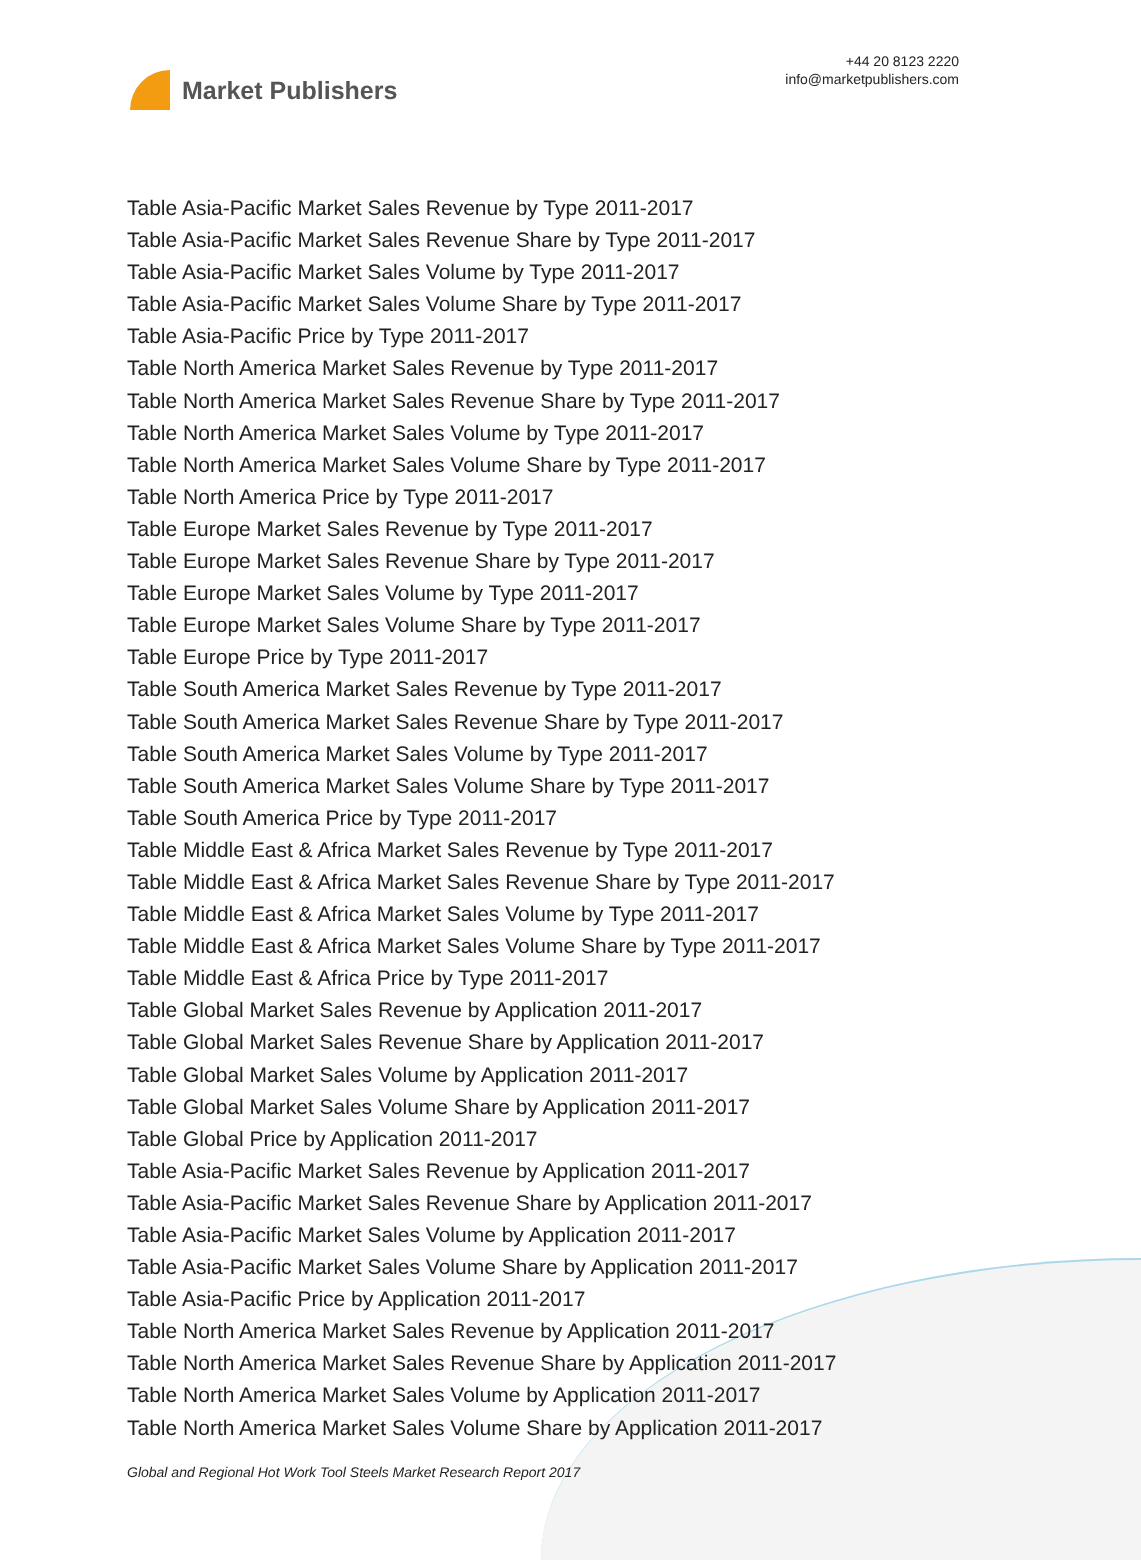Market Publishers
+44 20 8123 2220
info@marketpublishers.com
Table Asia-Pacific Market Sales Revenue by Type 2011-2017
Table Asia-Pacific Market Sales Revenue Share by Type 2011-2017
Table Asia-Pacific Market Sales Volume by Type 2011-2017
Table Asia-Pacific Market Sales Volume Share by Type 2011-2017
Table Asia-Pacific Price by Type 2011-2017
Table North America Market Sales Revenue by Type 2011-2017
Table North America Market Sales Revenue Share by Type 2011-2017
Table North America Market Sales Volume by Type 2011-2017
Table North America Market Sales Volume Share by Type 2011-2017
Table North America Price by Type 2011-2017
Table Europe Market Sales Revenue by Type 2011-2017
Table Europe Market Sales Revenue Share by Type 2011-2017
Table Europe Market Sales Volume by Type 2011-2017
Table Europe Market Sales Volume Share by Type 2011-2017
Table Europe Price by Type 2011-2017
Table South America Market Sales Revenue by Type 2011-2017
Table South America Market Sales Revenue Share by Type 2011-2017
Table South America Market Sales Volume by Type 2011-2017
Table South America Market Sales Volume Share by Type 2011-2017
Table South America Price by Type 2011-2017
Table Middle East & Africa Market Sales Revenue by Type 2011-2017
Table Middle East & Africa Market Sales Revenue Share by Type 2011-2017
Table Middle East & Africa Market Sales Volume by Type 2011-2017
Table Middle East & Africa Market Sales Volume Share by Type 2011-2017
Table Middle East & Africa Price by Type 2011-2017
Table Global Market Sales Revenue by Application 2011-2017
Table Global Market Sales Revenue Share by Application 2011-2017
Table Global Market Sales Volume by Application 2011-2017
Table Global Market Sales Volume Share by Application 2011-2017
Table Global Price by Application 2011-2017
Table Asia-Pacific Market Sales Revenue by Application 2011-2017
Table Asia-Pacific Market Sales Revenue Share by Application 2011-2017
Table Asia-Pacific Market Sales Volume by Application 2011-2017
Table Asia-Pacific Market Sales Volume Share by Application 2011-2017
Table Asia-Pacific Price by Application 2011-2017
Table North America Market Sales Revenue by Application 2011-2017
Table North America Market Sales Revenue Share by Application 2011-2017
Table North America Market Sales Volume by Application 2011-2017
Table North America Market Sales Volume Share by Application 2011-2017
Global and Regional Hot Work Tool Steels Market Research Report 2017